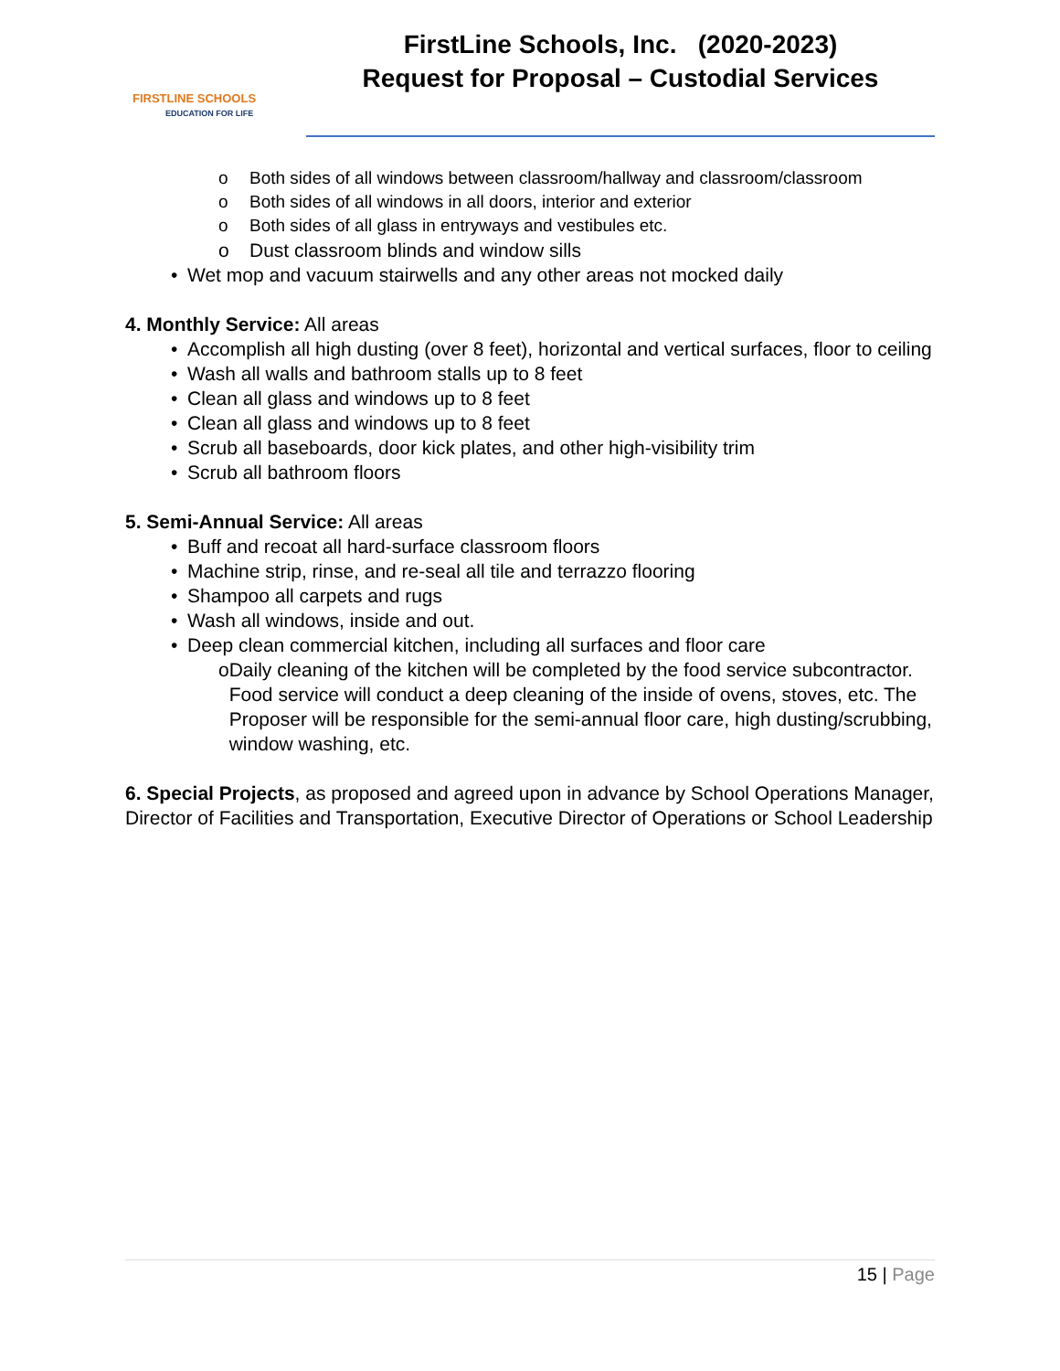FIRSTLINE SCHOOLS
EDUCATION FOR LIFE
FirstLine Schools, Inc. (2020-2023)
Request for Proposal – Custodial Services
o Both sides of all windows between classroom/hallway and classroom/classroom
o Both sides of all windows in all doors, interior and exterior
o Both sides of all glass in entryways and vestibules etc.
o Dust classroom blinds and window sills
• Wet mop and vacuum stairwells and any other areas not mocked daily
4. Monthly Service: All areas
• Accomplish all high dusting (over 8 feet), horizontal and vertical surfaces, floor to ceiling
• Wash all walls and bathroom stalls up to 8 feet
• Clean all glass and windows up to 8 feet
• Clean all glass and windows up to 8 feet
• Scrub all baseboards, door kick plates, and other high-visibility trim
• Scrub all bathroom floors
5. Semi-Annual Service: All areas
• Buff and recoat all hard-surface classroom floors
• Machine strip, rinse, and re-seal all tile and terrazzo flooring
• Shampoo all carpets and rugs
• Wash all windows, inside and out.
• Deep clean commercial kitchen, including all surfaces and floor care
o Daily cleaning of the kitchen will be completed by the food service subcontractor. Food service will conduct a deep cleaning of the inside of ovens, stoves, etc. The Proposer will be responsible for the semi-annual floor care, high dusting/scrubbing, window washing, etc.
6. Special Projects, as proposed and agreed upon in advance by School Operations Manager, Director of Facilities and Transportation, Executive Director of Operations or School Leadership
15 | Page